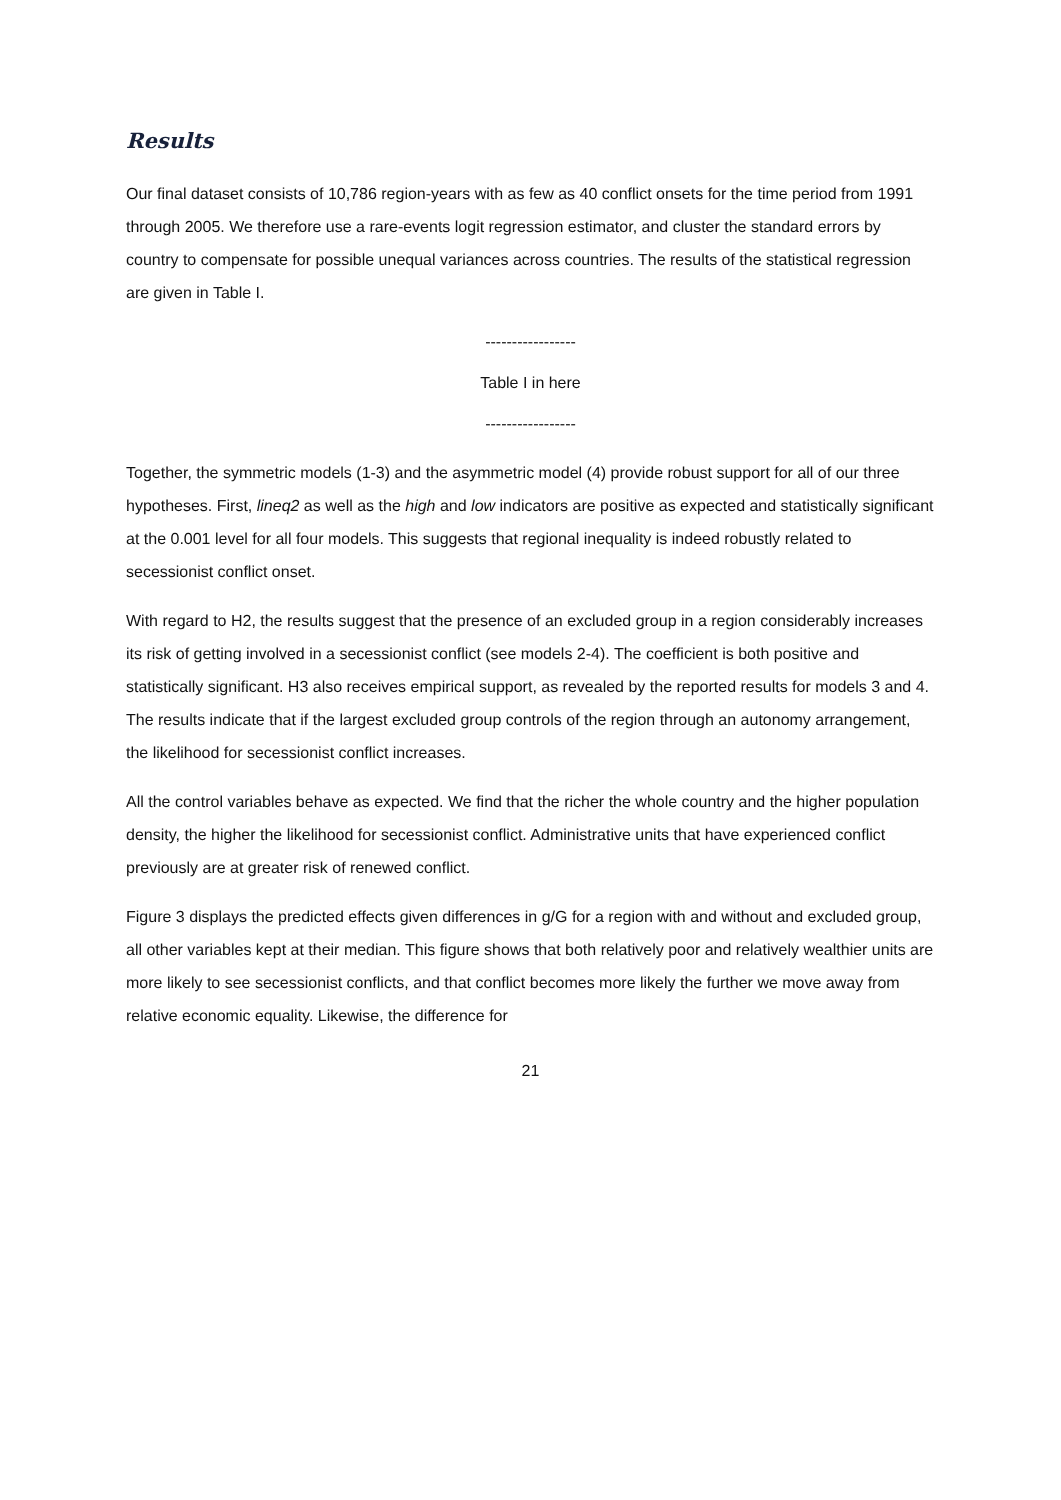Results
Our final dataset consists of 10,786 region-years with as few as 40 conflict onsets for the time period from 1991 through 2005. We therefore use a rare-events logit regression estimator, and cluster the standard errors by country to compensate for possible unequal variances across countries. The results of the statistical regression are given in Table I.
-----------------
Table I in here
-----------------
Together, the symmetric models (1-3) and the asymmetric model (4) provide robust support for all of our three hypotheses. First, lineq2 as well as the high and low indicators are positive as expected and statistically significant at the 0.001 level for all four models. This suggests that regional inequality is indeed robustly related to secessionist conflict onset.
With regard to H2, the results suggest that the presence of an excluded group in a region considerably increases its risk of getting involved in a secessionist conflict (see models 2-4). The coefficient is both positive and statistically significant. H3 also receives empirical support, as revealed by the reported results for models 3 and 4. The results indicate that if the largest excluded group controls of the region through an autonomy arrangement, the likelihood for secessionist conflict increases.
All the control variables behave as expected. We find that the richer the whole country and the higher population density, the higher the likelihood for secessionist conflict. Administrative units that have experienced conflict previously are at greater risk of renewed conflict.
Figure 3 displays the predicted effects given differences in g/G for a region with and without and excluded group, all other variables kept at their median. This figure shows that both relatively poor and relatively wealthier units are more likely to see secessionist conflicts, and that conflict becomes more likely the further we move away from relative economic equality. Likewise, the difference for
21